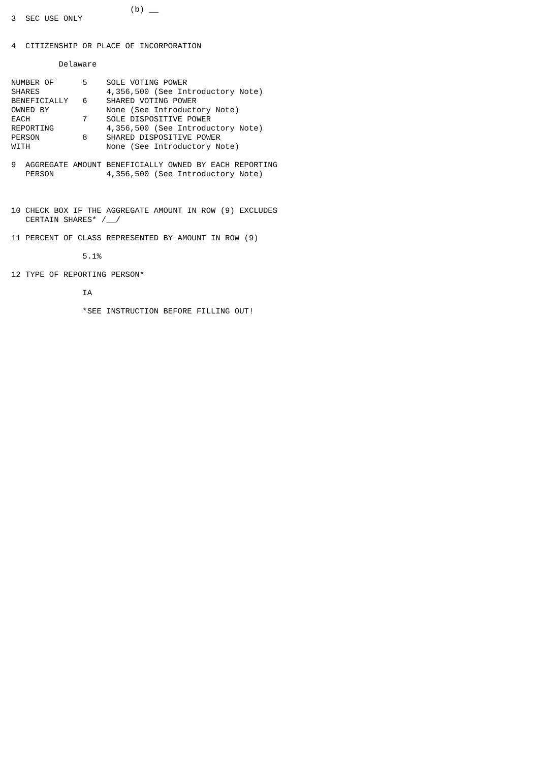(b) __
3  SEC USE ONLY


4  CITIZENSHIP OR PLACE OF INCORPORATION

          Delaware

NUMBER OF      5    SOLE VOTING POWER
SHARES              4,356,500 (See Introductory Note)
BENEFICIALLY   6    SHARED VOTING POWER
OWNED BY            None (See Introductory Note)
EACH           7    SOLE DISPOSITIVE POWER
REPORTING           4,356,500 (See Introductory Note)
PERSON         8    SHARED DISPOSITIVE POWER
WITH                None (See Introductory Note)

9  AGGREGATE AMOUNT BENEFICIALLY OWNED BY EACH REPORTING
   PERSON           4,356,500 (See Introductory Note)



10 CHECK BOX IF THE AGGREGATE AMOUNT IN ROW (9) EXCLUDES
   CERTAIN SHARES* /__/

11 PERCENT OF CLASS REPRESENTED BY AMOUNT IN ROW (9)

               5.1%

12 TYPE OF REPORTING PERSON*

               IA

               *SEE INSTRUCTION BEFORE FILLING OUT!